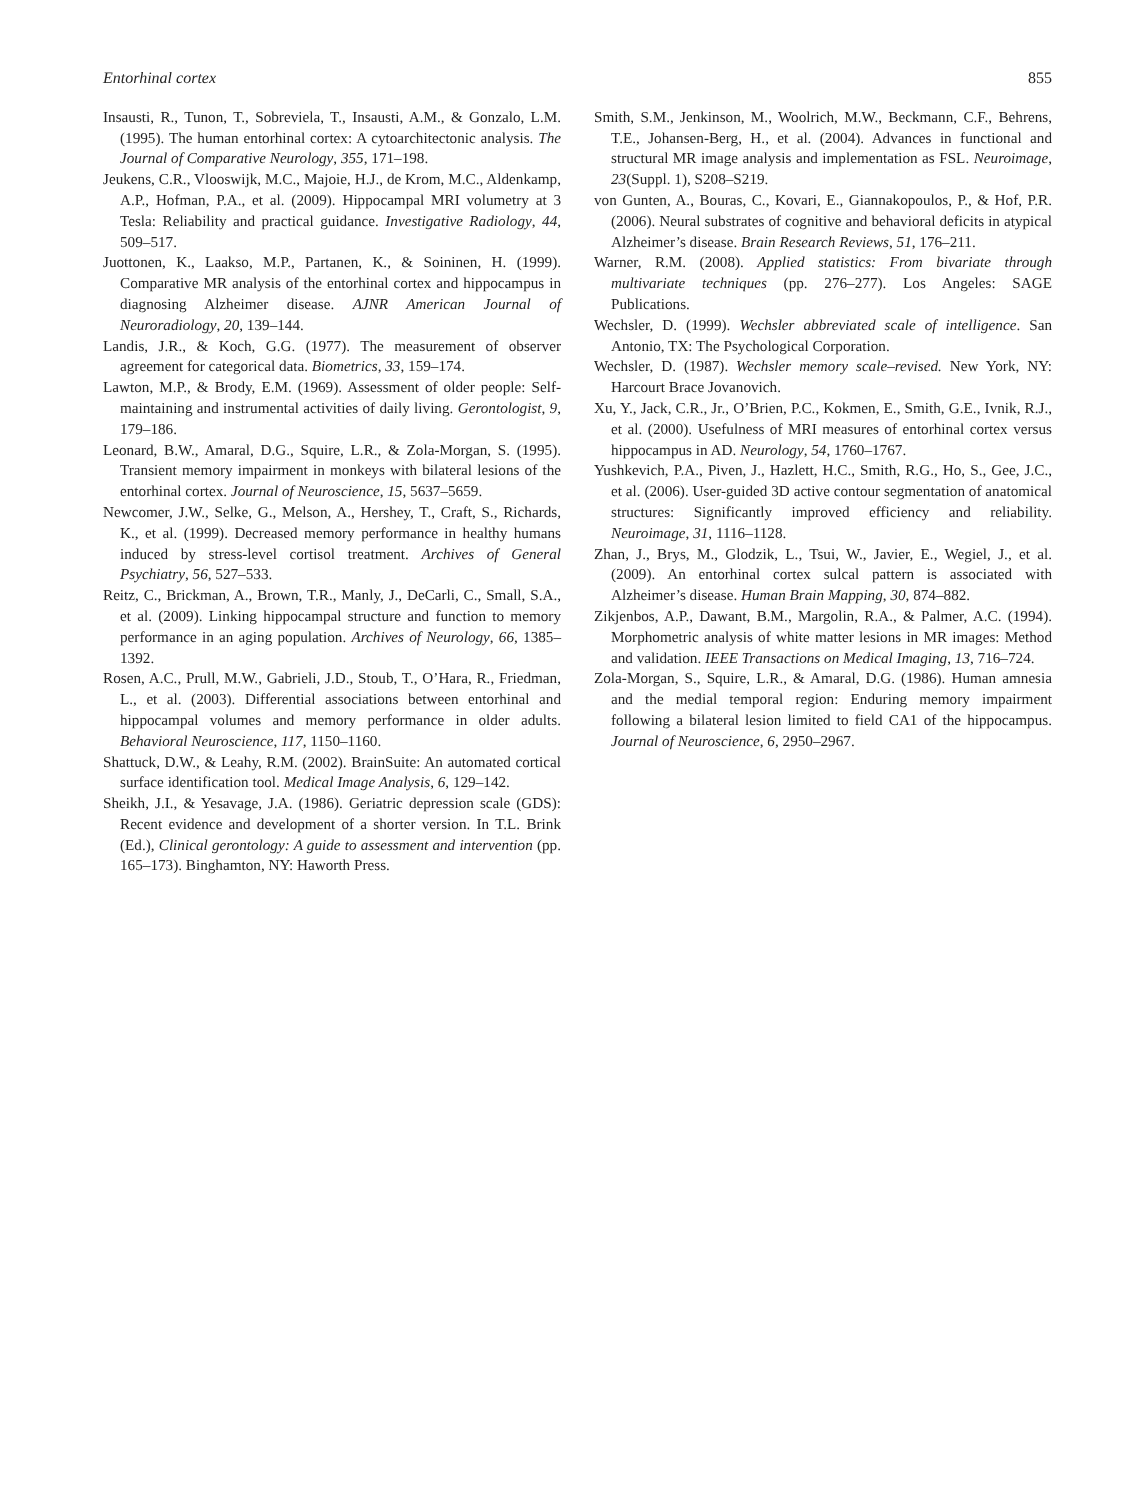Entorhinal cortex 855
Insausti, R., Tunon, T., Sobreviela, T., Insausti, A.M., & Gonzalo, L.M. (1995). The human entorhinal cortex: A cytoarchitectonic analysis. The Journal of Comparative Neurology, 355, 171–198.
Jeukens, C.R., Vlooswijk, M.C., Majoie, H.J., de Krom, M.C., Aldenkamp, A.P., Hofman, P.A., et al. (2009). Hippocampal MRI volumetry at 3 Tesla: Reliability and practical guidance. Investigative Radiology, 44, 509–517.
Juottonen, K., Laakso, M.P., Partanen, K., & Soininen, H. (1999). Comparative MR analysis of the entorhinal cortex and hippocampus in diagnosing Alzheimer disease. AJNR American Journal of Neuroradiology, 20, 139–144.
Landis, J.R., & Koch, G.G. (1977). The measurement of observer agreement for categorical data. Biometrics, 33, 159–174.
Lawton, M.P., & Brody, E.M. (1969). Assessment of older people: Self-maintaining and instrumental activities of daily living. Gerontologist, 9, 179–186.
Leonard, B.W., Amaral, D.G., Squire, L.R., & Zola-Morgan, S. (1995). Transient memory impairment in monkeys with bilateral lesions of the entorhinal cortex. Journal of Neuroscience, 15, 5637–5659.
Newcomer, J.W., Selke, G., Melson, A., Hershey, T., Craft, S., Richards, K., et al. (1999). Decreased memory performance in healthy humans induced by stress-level cortisol treatment. Archives of General Psychiatry, 56, 527–533.
Reitz, C., Brickman, A., Brown, T.R., Manly, J., DeCarli, C., Small, S.A., et al. (2009). Linking hippocampal structure and function to memory performance in an aging population. Archives of Neurology, 66, 1385–1392.
Rosen, A.C., Prull, M.W., Gabrieli, J.D., Stoub, T., O’Hara, R., Friedman, L., et al. (2003). Differential associations between entorhinal and hippocampal volumes and memory performance in older adults. Behavioral Neuroscience, 117, 1150–1160.
Shattuck, D.W., & Leahy, R.M. (2002). BrainSuite: An automated cortical surface identification tool. Medical Image Analysis, 6, 129–142.
Sheikh, J.I., & Yesavage, J.A. (1986). Geriatric depression scale (GDS): Recent evidence and development of a shorter version. In T.L. Brink (Ed.), Clinical gerontology: A guide to assessment and intervention (pp. 165–173). Binghamton, NY: Haworth Press.
Smith, S.M., Jenkinson, M., Woolrich, M.W., Beckmann, C.F., Behrens, T.E., Johansen-Berg, H., et al. (2004). Advances in functional and structural MR image analysis and implementation as FSL. Neuroimage, 23(Suppl. 1), S208–S219.
von Gunten, A., Bouras, C., Kovari, E., Giannakopoulos, P., & Hof, P.R. (2006). Neural substrates of cognitive and behavioral deficits in atypical Alzheimer’s disease. Brain Research Reviews, 51, 176–211.
Warner, R.M. (2008). Applied statistics: From bivariate through multivariate techniques (pp. 276–277). Los Angeles: SAGE Publications.
Wechsler, D. (1999). Wechsler abbreviated scale of intelligence. San Antonio, TX: The Psychological Corporation.
Wechsler, D. (1987). Wechsler memory scale–revised. New York, NY: Harcourt Brace Jovanovich.
Xu, Y., Jack, C.R., Jr., O’Brien, P.C., Kokmen, E., Smith, G.E., Ivnik, R.J., et al. (2000). Usefulness of MRI measures of entorhinal cortex versus hippocampus in AD. Neurology, 54, 1760–1767.
Yushkevich, P.A., Piven, J., Hazlett, H.C., Smith, R.G., Ho, S., Gee, J.C., et al. (2006). User-guided 3D active contour segmentation of anatomical structures: Significantly improved efficiency and reliability. Neuroimage, 31, 1116–1128.
Zhan, J., Brys, M., Glodzik, L., Tsui, W., Javier, E., Wegiel, J., et al. (2009). An entorhinal cortex sulcal pattern is associated with Alzheimer’s disease. Human Brain Mapping, 30, 874–882.
Zikjenbos, A.P., Dawant, B.M., Margolin, R.A., & Palmer, A.C. (1994). Morphometric analysis of white matter lesions in MR images: Method and validation. IEEE Transactions on Medical Imaging, 13, 716–724.
Zola-Morgan, S., Squire, L.R., & Amaral, D.G. (1986). Human amnesia and the medial temporal region: Enduring memory impairment following a bilateral lesion limited to field CA1 of the hippocampus. Journal of Neuroscience, 6, 2950–2967.